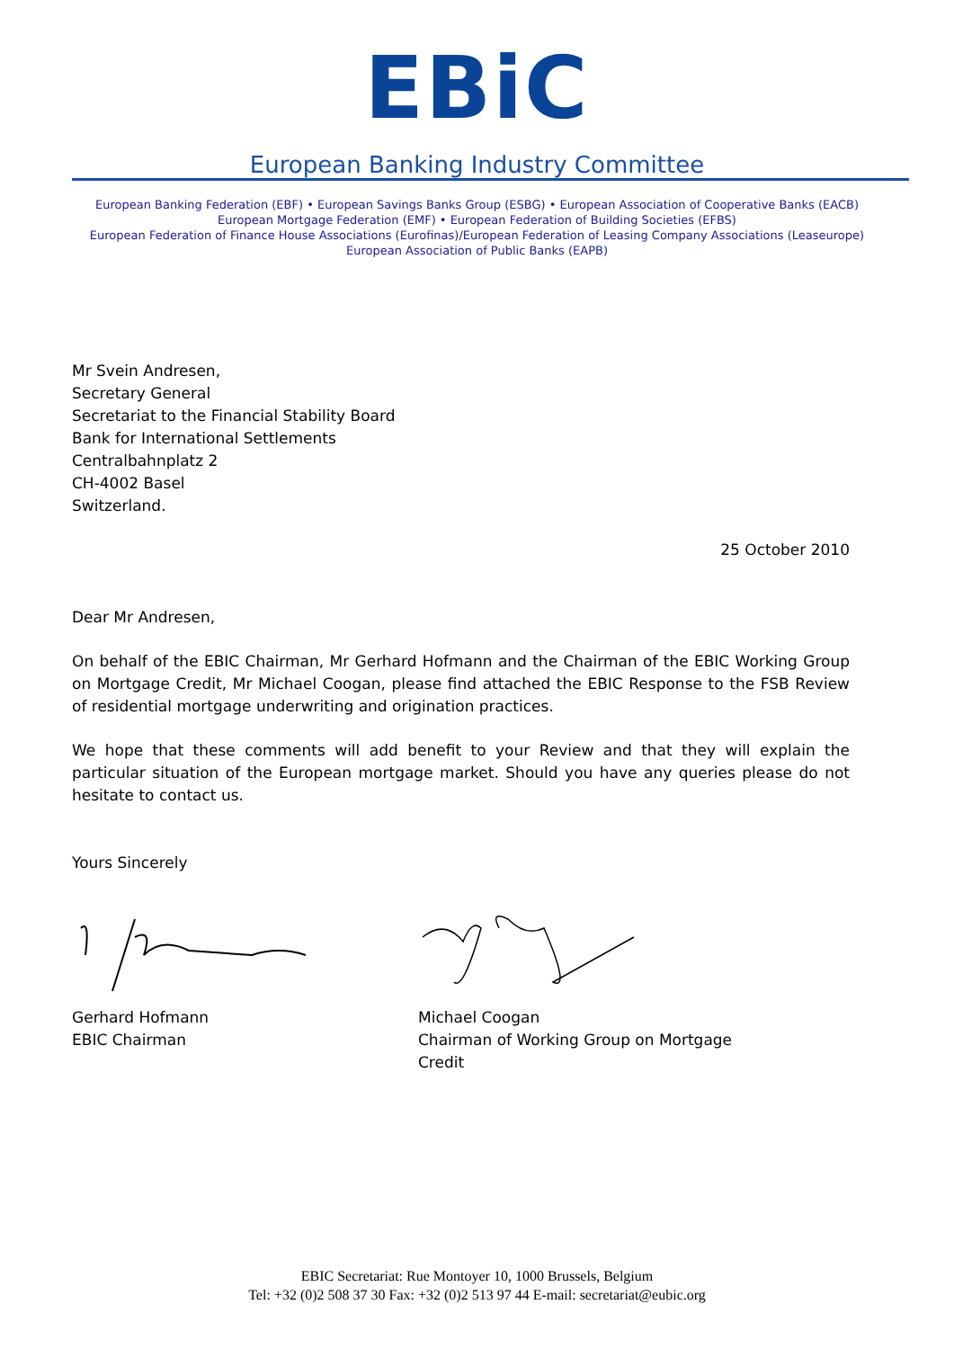EBiC
European Banking Industry Committee
European Banking Federation (EBF) • European Savings Banks Group (ESBG) • European Association of Cooperative Banks (EACB) European Mortgage Federation (EMF) • European Federation of Building Societies (EFBS)
European Federation of Finance House Associations (Eurofinas)/European Federation of Leasing Company Associations (Leaseurope)
European Association of Public Banks (EAPB)
Mr Svein Andresen,
Secretary General
Secretariat to the Financial Stability Board
Bank for International Settlements
Centralbahnplatz 2
CH-4002 Basel
Switzerland.
25 October 2010
Dear Mr Andresen,
On behalf of the EBIC Chairman, Mr Gerhard Hofmann and the Chairman of the EBIC Working Group on Mortgage Credit, Mr Michael Coogan, please find attached the EBIC Response to the FSB Review of residential mortgage underwriting and origination practices.
We hope that these comments will add benefit to your Review and that they will explain the particular situation of the European mortgage market. Should you have any queries please do not hesitate to contact us.
Yours Sincerely
Gerhard Hofmann
EBIC Chairman
Michael Coogan
Chairman of Working Group on Mortgage Credit
EBIC Secretariat: Rue Montoyer 10, 1000 Brussels, Belgium
Tel: +32 (0)2 508 37 30 Fax: +32 (0)2 513 97 44 E-mail: secretariat@eubic.org